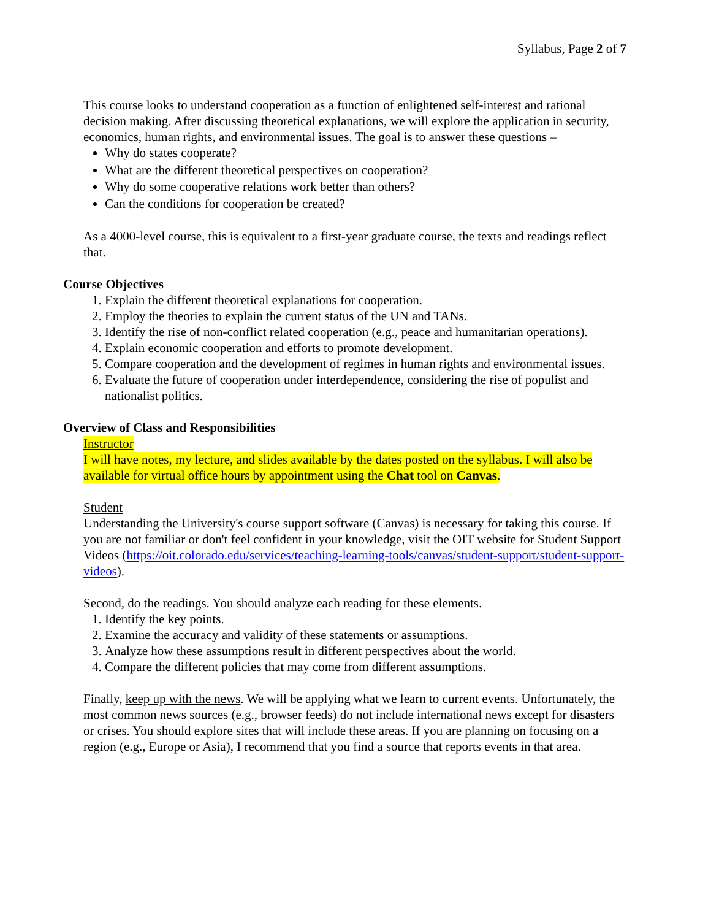Syllabus, Page 2 of 7
This course looks to understand cooperation as a function of enlightened self-interest and rational decision making. After discussing theoretical explanations, we will explore the application in security, economics, human rights, and environmental issues. The goal is to answer these questions –
Why do states cooperate?
What are the different theoretical perspectives on cooperation?
Why do some cooperative relations work better than others?
Can the conditions for cooperation be created?
As a 4000-level course, this is equivalent to a first-year graduate course, the texts and readings reflect that.
Course Objectives
1. Explain the different theoretical explanations for cooperation.
2. Employ the theories to explain the current status of the UN and TANs.
3. Identify the rise of non-conflict related cooperation (e.g., peace and humanitarian operations).
4. Explain economic cooperation and efforts to promote development.
5. Compare cooperation and the development of regimes in human rights and environmental issues.
6. Evaluate the future of cooperation under interdependence, considering the rise of populist and nationalist politics.
Overview of Class and Responsibilities
Instructor
I will have notes, my lecture, and slides available by the dates posted on the syllabus. I will also be available for virtual office hours by appointment using the Chat tool on Canvas.
Student
Understanding the University's course support software (Canvas) is necessary for taking this course. If you are not familiar or don't feel confident in your knowledge, visit the OIT website for Student Support Videos (https://oit.colorado.edu/services/teaching-learning-tools/canvas/student-support/student-support-videos).
Second, do the readings. You should analyze each reading for these elements.
1. Identify the key points.
2. Examine the accuracy and validity of these statements or assumptions.
3. Analyze how these assumptions result in different perspectives about the world.
4. Compare the different policies that may come from different assumptions.
Finally, keep up with the news. We will be applying what we learn to current events. Unfortunately, the most common news sources (e.g., browser feeds) do not include international news except for disasters or crises. You should explore sites that will include these areas. If you are planning on focusing on a region (e.g., Europe or Asia), I recommend that you find a source that reports events in that area.